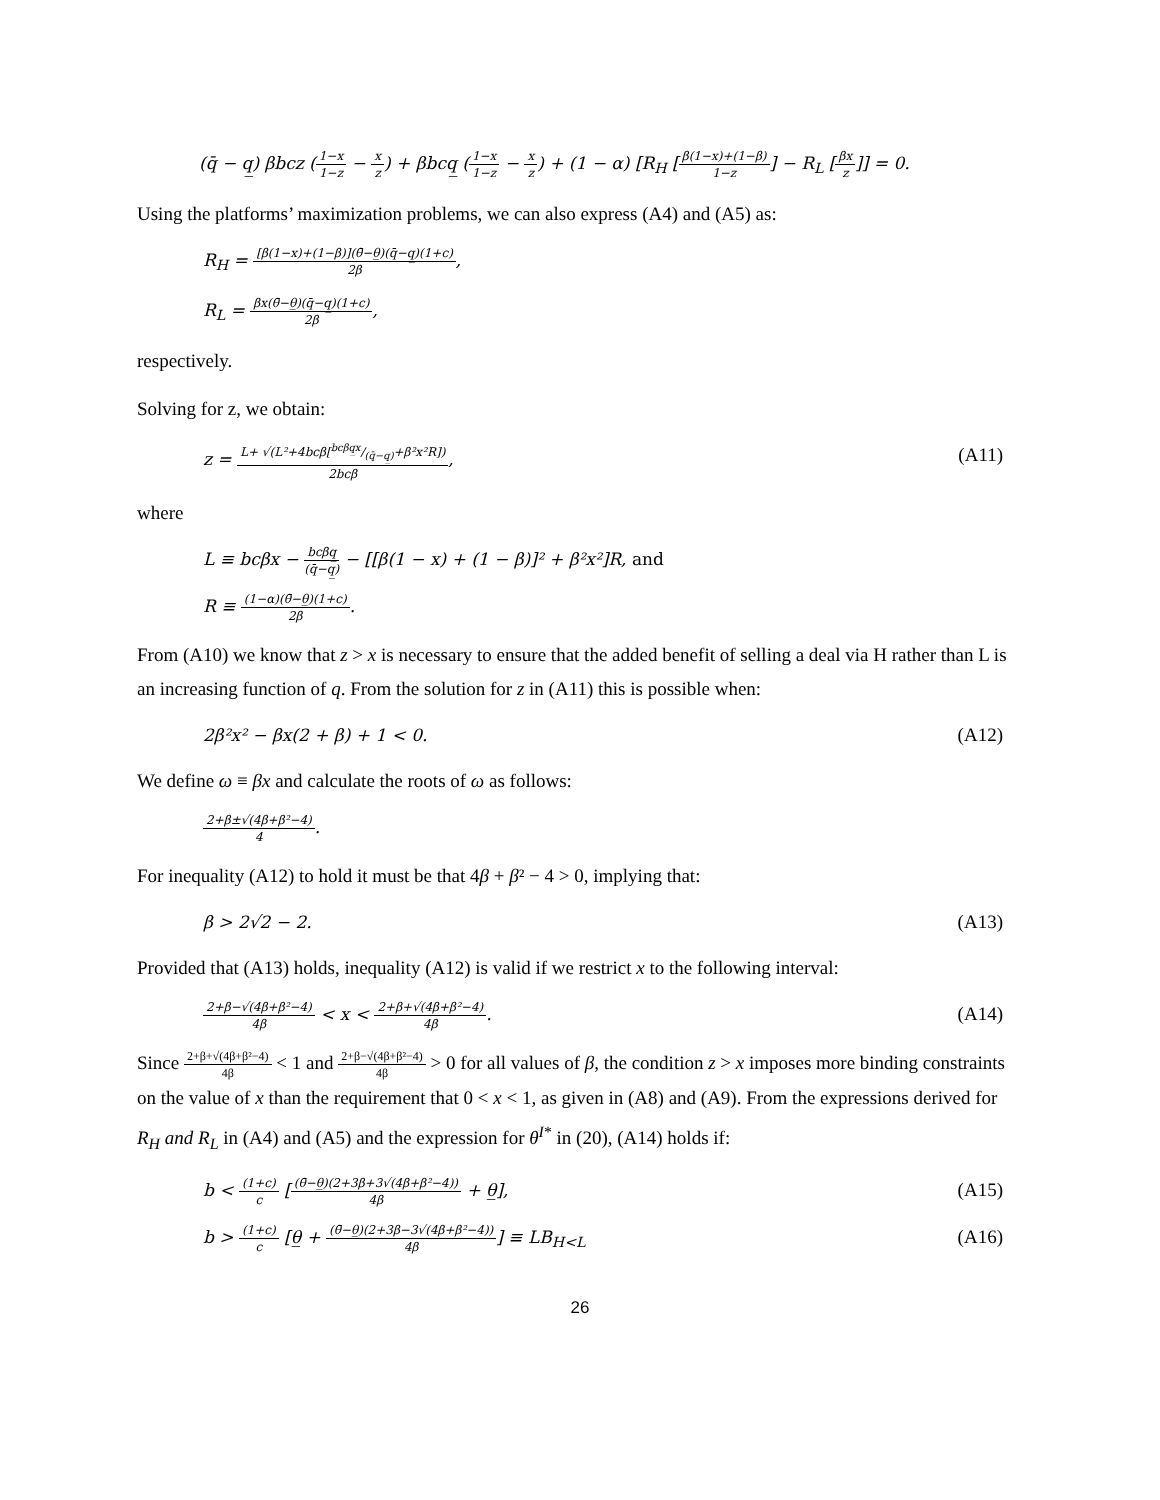(q̄ − q̲) βbcz (1−x 1−z − x z) + βbcq̲ (1−x 1−z − x z) + (1 − α) [R<sub>H</sub> [β(1−x)+(1−β) 1−z] − R<sub>L</sub> [βx z]] = 0.
Using the platforms’ maximization problems, we can also express (A4) and (A5) as:
R<sub>H</sub> = [β(1−x)+(1−β)](θ̄−θ̲)(q̄−q̲)(1+c) 2β,
R<sub>L</sub> = βx(θ̄−θ̲)(q̄−q̲)(1+c) 2β,
respectively.
Solving for z, we obtain:
z = L+ √(L²+4bcβ[bcβq̲x/(q̄−q̲)+β²x²R]) 2bcβ,
(A11)
where
L ≡ bcβx − bcβq̲ (q̄−q̲) − [[β(1 − x) + (1 − β)]² + β²x²]R, and
R ≡ (1−α)(θ̄−θ̲)(1+c) 2β.
From (A10) we know that z > x is necessary to ensure that the added benefit of selling a deal via H rather than L is an increasing function of q. From the solution for z in (A11) this is possible when:
2β²x² − βx(2 + β) + 1 < 0. (A12)
We define ω ≡ βx and calculate the roots of ω as follows:
2+β±√(4β+β²−4) 4.
For inequality (A12) to hold it must be that 4β + β² − 4 > 0, implying that:
β > 2√2 − 2. (A13)
Provided that (A13) holds, inequality (A12) is valid if we restrict x to the following interval:
2+β−√(4β+β²−4) 4β < x < 2+β+√(4β+β²−4) 4β.
(A14)
Since 2+β+√(4β+β²−4) 4β < 1 and 2+β−√(4β+β²−4) 4β > 0 for all values of β, the condition z > x imposes more binding constraints on the value of x than the requirement that 0 < x < 1, as given in (A8) and (A9). From the expressions derived for R<sub>H</sub> and R<sub>L</sub> in (A4) and (A5) and the expression for θ<sup>I*</sup> in (20), (A14) holds if:
b < (1+c) c [(θ̄−θ̲)(2+3β+3√(4β+β²−4)) 4β + θ̲],
(A15)
b > (1+c) c [θ̲ + (θ̄−θ̲)(2+3β−3√(4β+β²−4)) 4β] ≡ LB<sub>H<L</sub>
(A16)
26